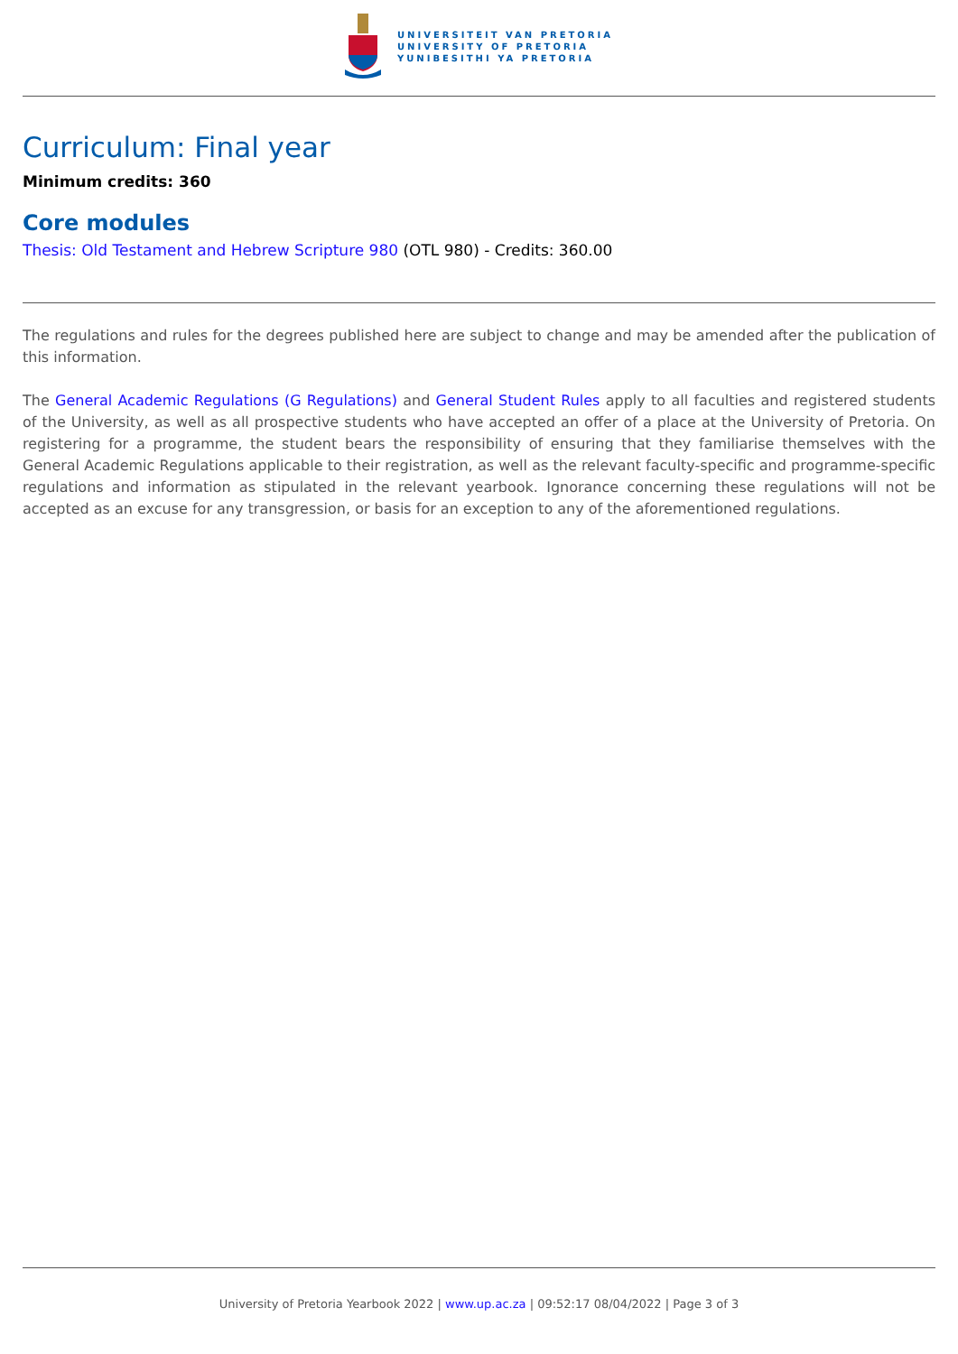UNIVERSITEIT VAN PRETORIA
UNIVERSITY OF PRETORIA
YUNIBESITHI YA PRETORIA
Curriculum: Final year
Minimum credits: 360
Core modules
Thesis: Old Testament and Hebrew Scripture 980 (OTL 980) - Credits: 360.00
The regulations and rules for the degrees published here are subject to change and may be amended after the publication of this information.
The General Academic Regulations (G Regulations) and General Student Rules apply to all faculties and registered students of the University, as well as all prospective students who have accepted an offer of a place at the University of Pretoria. On registering for a programme, the student bears the responsibility of ensuring that they familiarise themselves with the General Academic Regulations applicable to their registration, as well as the relevant faculty-specific and programme-specific regulations and information as stipulated in the relevant yearbook. Ignorance concerning these regulations will not be accepted as an excuse for any transgression, or basis for an exception to any of the aforementioned regulations.
University of Pretoria Yearbook 2022 | www.up.ac.za | 09:52:17 08/04/2022 | Page 3 of 3